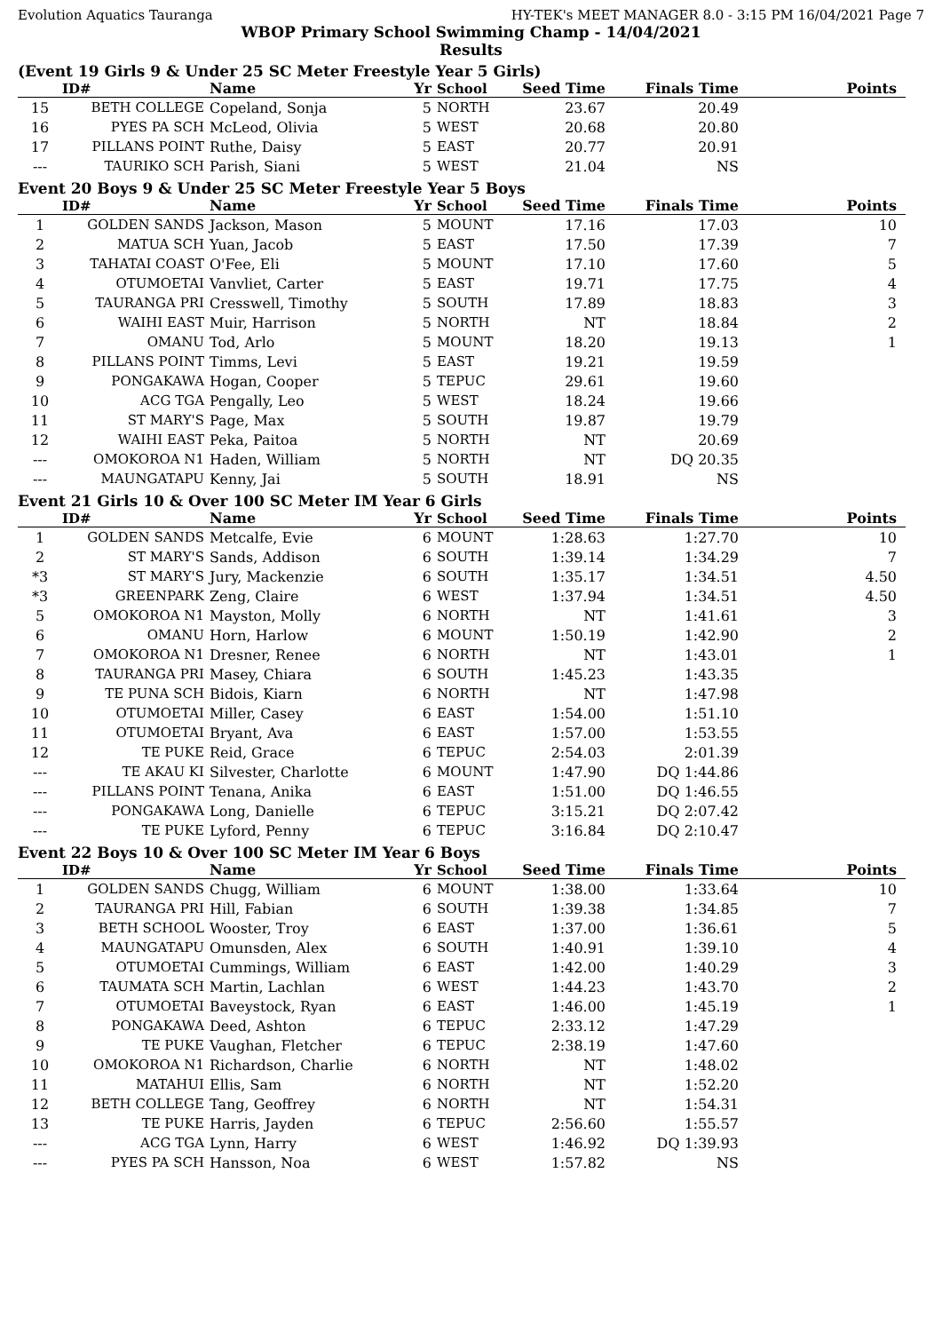Evolution Aquatics Tauranga HY-TEK's MEET MANAGER 8.0 - 3:15 PM 16/04/2021 Page 7
WBOP Primary School Swimming Champ - 14/04/2021
Results
(Event 19 Girls 9 & Under 25 SC Meter Freestyle Year 5 Girls)
| | ID# | Name | Yr | School | Seed Time | Finals Time | Points |
| --- | --- | --- | --- | --- | --- | --- | --- |
| 15 | BETH COLLEGE | Copeland, Sonja | 5 | NORTH | 23.67 | 20.49 | |
| 16 | PYES PA SCH | McLeod, Olivia | 5 | WEST | 20.68 | 20.80 | |
| 17 | PILLANS POINT | Ruthe, Daisy | 5 | EAST | 20.77 | 20.91 | |
| --- | TAURIKO SCH | Parish, Siani | 5 | WEST | 21.04 | NS | |
Event 20 Boys 9 & Under 25 SC Meter Freestyle Year 5 Boys
| | ID# | Name | Yr | School | Seed Time | Finals Time | Points |
| --- | --- | --- | --- | --- | --- | --- | --- |
| 1 | GOLDEN SANDS | Jackson, Mason | 5 | MOUNT | 17.16 | 17.03 | 10 |
| 2 | MATUA SCH | Yuan, Jacob | 5 | EAST | 17.50 | 17.39 | 7 |
| 3 | TAHATAI COAST | O'Fee, Eli | 5 | MOUNT | 17.10 | 17.60 | 5 |
| 4 | OTUMOETAI | Vanvliet, Carter | 5 | EAST | 19.71 | 17.75 | 4 |
| 5 | TAURANGA PRI | Cresswell, Timothy | 5 | SOUTH | 17.89 | 18.83 | 3 |
| 6 | WAIHI EAST | Muir, Harrison | 5 | NORTH | NT | 18.84 | 2 |
| 7 | OMANU | Tod, Arlo | 5 | MOUNT | 18.20 | 19.13 | 1 |
| 8 | PILLANS POINT | Timms, Levi | 5 | EAST | 19.21 | 19.59 | |
| 9 | PONGAKAWA | Hogan, Cooper | 5 | TEPUC | 29.61 | 19.60 | |
| 10 | ACG TGA | Pengally, Leo | 5 | WEST | 18.24 | 19.66 | |
| 11 | ST MARY'S | Page, Max | 5 | SOUTH | 19.87 | 19.79 | |
| 12 | WAIHI EAST | Peka, Paitoa | 5 | NORTH | NT | 20.69 | |
| --- | OMOKOROA N1 | Haden, William | 5 | NORTH | NT | DQ 20.35 | |
| --- | MAUNGATAPU | Kenny, Jai | 5 | SOUTH | 18.91 | NS | |
Event 21 Girls 10 & Over 100 SC Meter IM Year 6 Girls
| | ID# | Name | Yr | School | Seed Time | Finals Time | Points |
| --- | --- | --- | --- | --- | --- | --- | --- |
| 1 | GOLDEN SANDS | Metcalfe, Evie | 6 | MOUNT | 1:28.63 | 1:27.70 | 10 |
| 2 | ST MARY'S | Sands, Addison | 6 | SOUTH | 1:39.14 | 1:34.29 | 7 |
| *3 | ST MARY'S | Jury, Mackenzie | 6 | SOUTH | 1:35.17 | 1:34.51 | 4.50 |
| *3 | GREENPARK | Zeng, Claire | 6 | WEST | 1:37.94 | 1:34.51 | 4.50 |
| 5 | OMOKOROA N1 | Mayston, Molly | 6 | NORTH | NT | 1:41.61 | 3 |
| 6 | OMANU | Horn, Harlow | 6 | MOUNT | 1:50.19 | 1:42.90 | 2 |
| 7 | OMOKOROA N1 | Dresner, Renee | 6 | NORTH | NT | 1:43.01 | 1 |
| 8 | TAURANGA PRI | Masey, Chiara | 6 | SOUTH | 1:45.23 | 1:43.35 | |
| 9 | TE PUNA SCH | Bidois, Kiarn | 6 | NORTH | NT | 1:47.98 | |
| 10 | OTUMOETAI | Miller, Casey | 6 | EAST | 1:54.00 | 1:51.10 | |
| 11 | OTUMOETAI | Bryant, Ava | 6 | EAST | 1:57.00 | 1:53.55 | |
| 12 | TE PUKE | Reid, Grace | 6 | TEPUC | 2:54.03 | 2:01.39 | |
| --- | TE AKAU KI | Silvester, Charlotte | 6 | MOUNT | 1:47.90 | DQ 1:44.86 | |
| --- | PILLANS POINT | Tenana, Anika | 6 | EAST | 1:51.00 | DQ 1:46.55 | |
| --- | PONGAKAWA | Long, Danielle | 6 | TEPUC | 3:15.21 | DQ 2:07.42 | |
| --- | TE PUKE | Lyford, Penny | 6 | TEPUC | 3:16.84 | DQ 2:10.47 | |
Event 22 Boys 10 & Over 100 SC Meter IM Year 6 Boys
| | ID# | Name | Yr | School | Seed Time | Finals Time | Points |
| --- | --- | --- | --- | --- | --- | --- | --- |
| 1 | GOLDEN SANDS | Chugg, William | 6 | MOUNT | 1:38.00 | 1:33.64 | 10 |
| 2 | TAURANGA PRI | Hill, Fabian | 6 | SOUTH | 1:39.38 | 1:34.85 | 7 |
| 3 | BETH SCHOOL | Wooster, Troy | 6 | EAST | 1:37.00 | 1:36.61 | 5 |
| 4 | MAUNGATAPU | Omunsden, Alex | 6 | SOUTH | 1:40.91 | 1:39.10 | 4 |
| 5 | OTUMOETAI | Cummings, William | 6 | EAST | 1:42.00 | 1:40.29 | 3 |
| 6 | TAUMATA SCH | Martin, Lachlan | 6 | WEST | 1:44.23 | 1:43.70 | 2 |
| 7 | OTUMOETAI | Baveystock, Ryan | 6 | EAST | 1:46.00 | 1:45.19 | 1 |
| 8 | PONGAKAWA | Deed, Ashton | 6 | TEPUC | 2:33.12 | 1:47.29 | |
| 9 | TE PUKE | Vaughan, Fletcher | 6 | TEPUC | 2:38.19 | 1:47.60 | |
| 10 | OMOKOROA N1 | Richardson, Charlie | 6 | NORTH | NT | 1:48.02 | |
| 11 | MATAHUI | Ellis, Sam | 6 | NORTH | NT | 1:52.20 | |
| 12 | BETH COLLEGE | Tang, Geoffrey | 6 | NORTH | NT | 1:54.31 | |
| 13 | TE PUKE | Harris, Jayden | 6 | TEPUC | 2:56.60 | 1:55.57 | |
| --- | ACG TGA | Lynn, Harry | 6 | WEST | 1:46.92 | DQ 1:39.93 | |
| --- | PYES PA SCH | Hansson, Noa | 6 | WEST | 1:57.82 | NS | |